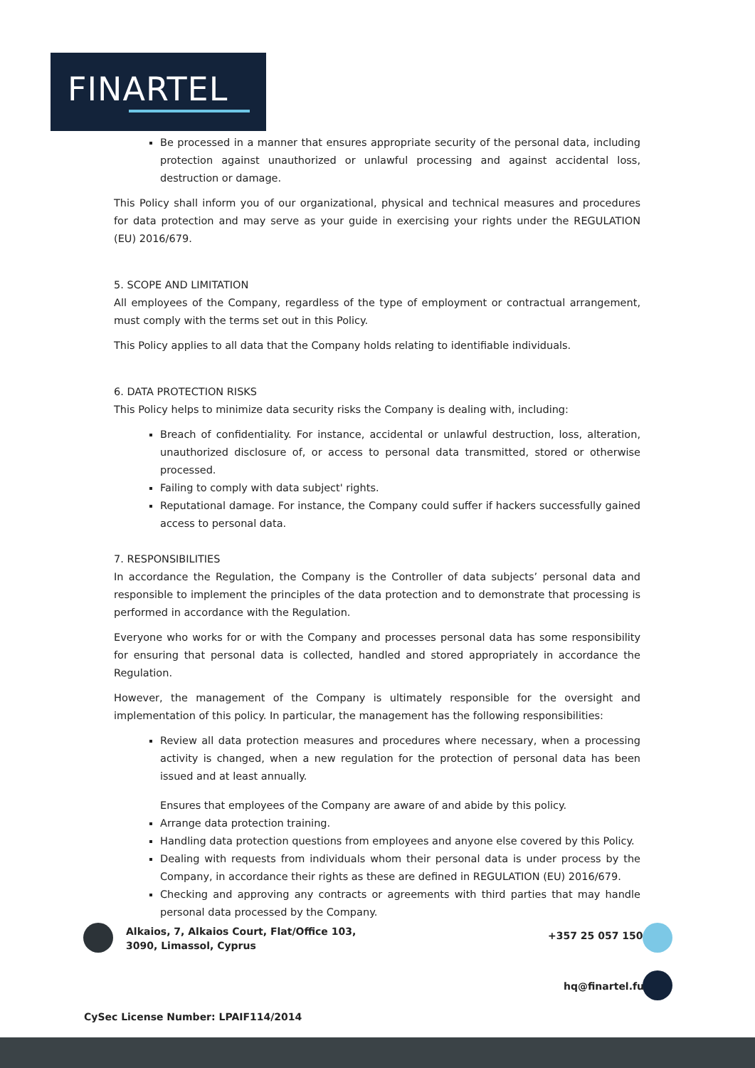FINARTEL
Be processed in a manner that ensures appropriate security of the personal data, including protection against unauthorized or unlawful processing and against accidental loss, destruction or damage.
This Policy shall inform you of our organizational, physical and technical measures and procedures for data protection and may serve as your guide in exercising your rights under the REGULATION (EU) 2016/679.
5. SCOPE AND LIMITATION
All employees of the Company, regardless of the type of employment or contractual arrangement, must comply with the terms set out in this Policy.
This Policy applies to all data that the Company holds relating to identifiable individuals.
6. DATA PROTECTION RISKS
This Policy helps to minimize data security risks the Company is dealing with, including:
Breach of confidentiality. For instance, accidental or unlawful destruction, loss, alteration, unauthorized disclosure of, or access to personal data transmitted, stored or otherwise processed.
Failing to comply with data subject' rights.
Reputational damage. For instance, the Company could suffer if hackers successfully gained access to personal data.
7. RESPONSIBILITIES
In accordance the Regulation, the Company is the Controller of data subjects’ personal data and responsible to implement the principles of the data protection and to demonstrate that processing is performed in accordance with the Regulation.
Everyone who works for or with the Company and processes personal data has some responsibility for ensuring that personal data is collected, handled and stored appropriately in accordance the Regulation.
However, the management of the Company is ultimately responsible for the oversight and implementation of this policy. In particular, the management has the following responsibilities:
Review all data protection measures and procedures where necessary, when a processing activity is changed, when a new regulation for the protection of personal data has been issued and at least annually.
Ensures that employees of the Company are aware of and abide by this policy.
Arrange data protection training.
Handling data protection questions from employees and anyone else covered by this Policy.
Dealing with requests from individuals whom their personal data is under process by the Company, in accordance their rights as these are defined in REGULATION (EU) 2016/679.
Checking and approving any contracts or agreements with third parties that may handle personal data processed by the Company.
Alkaios, 7, Alkaios Court, Flat/Office 103,
3090, Limassol, Cyprus
+357 25 057 150
hq@finartel.fund
CySec License Number: LPAIF114/2014